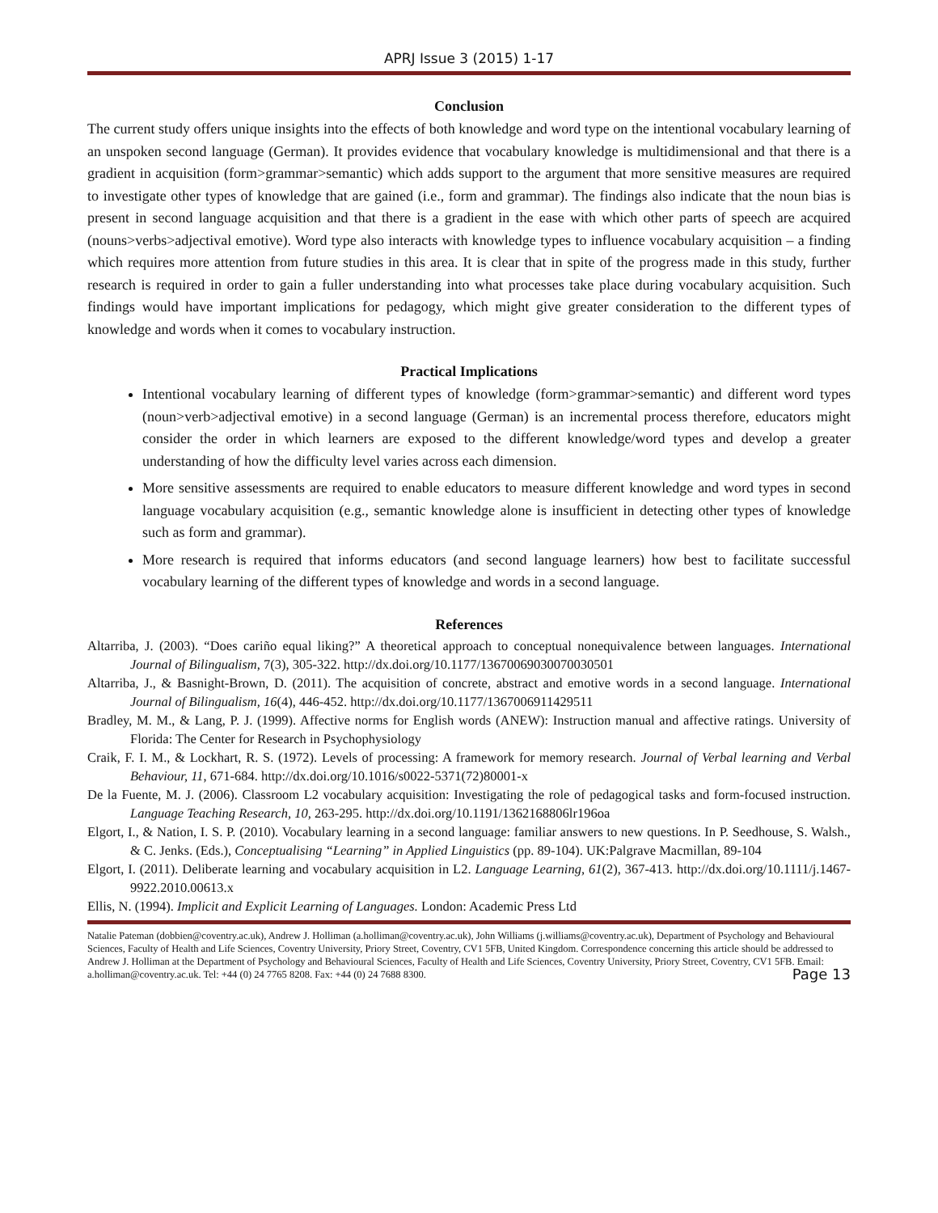APRJ Issue 3 (2015) 1-17
Conclusion
The current study offers unique insights into the effects of both knowledge and word type on the intentional vocabulary learning of an unspoken second language (German). It provides evidence that vocabulary knowledge is multidimensional and that there is a gradient in acquisition (form>grammar>semantic) which adds support to the argument that more sensitive measures are required to investigate other types of knowledge that are gained (i.e., form and grammar). The findings also indicate that the noun bias is present in second language acquisition and that there is a gradient in the ease with which other parts of speech are acquired (nouns>verbs>adjectival emotive). Word type also interacts with knowledge types to influence vocabulary acquisition – a finding which requires more attention from future studies in this area. It is clear that in spite of the progress made in this study, further research is required in order to gain a fuller understanding into what processes take place during vocabulary acquisition. Such findings would have important implications for pedagogy, which might give greater consideration to the different types of knowledge and words when it comes to vocabulary instruction.
Practical Implications
Intentional vocabulary learning of different types of knowledge (form>grammar>semantic) and different word types (noun>verb>adjectival emotive) in a second language (German) is an incremental process therefore, educators might consider the order in which learners are exposed to the different knowledge/word types and develop a greater understanding of how the difficulty level varies across each dimension.
More sensitive assessments are required to enable educators to measure different knowledge and word types in second language vocabulary acquisition (e.g., semantic knowledge alone is insufficient in detecting other types of knowledge such as form and grammar).
More research is required that informs educators (and second language learners) how best to facilitate successful vocabulary learning of the different types of knowledge and words in a second language.
References
Altarriba, J. (2003). “Does cariño equal liking?” A theoretical approach to conceptual nonequivalence between languages. International Journal of Bilingualism, 7(3), 305-322. http://dx.doi.org/10.1177/13670069030070030501
Altarriba, J., & Basnight-Brown, D. (2011). The acquisition of concrete, abstract and emotive words in a second language. International Journal of Bilingualism, 16(4), 446-452. http://dx.doi.org/10.1177/1367006911429511
Bradley, M. M., & Lang, P. J. (1999). Affective norms for English words (ANEW): Instruction manual and affective ratings. University of Florida: The Center for Research in Psychophysiology
Craik, F. I. M., & Lockhart, R. S. (1972). Levels of processing: A framework for memory research. Journal of Verbal learning and Verbal Behaviour, 11, 671-684. http://dx.doi.org/10.1016/s0022-5371(72)80001-x
De la Fuente, M. J. (2006). Classroom L2 vocabulary acquisition: Investigating the role of pedagogical tasks and form-focused instruction. Language Teaching Research, 10, 263-295. http://dx.doi.org/10.1191/1362168806lr196oa
Elgort, I., & Nation, I. S. P. (2010). Vocabulary learning in a second language: familiar answers to new questions. In P. Seedhouse, S. Walsh., & C. Jenks. (Eds.), Conceptualising “Learning” in Applied Linguistics (pp. 89-104). UK:Palgrave Macmillan, 89-104
Elgort, I. (2011). Deliberate learning and vocabulary acquisition in L2. Language Learning, 61(2), 367-413. http://dx.doi.org/10.1111/j.1467-9922.2010.00613.x
Ellis, N. (1994). Implicit and Explicit Learning of Languages. London: Academic Press Ltd
Natalie Pateman (dobbien@coventry.ac.uk), Andrew J. Holliman (a.holliman@coventry.ac.uk), John Williams (j.williams@coventry.ac.uk), Department of Psychology and Behavioural Sciences, Faculty of Health and Life Sciences, Coventry University, Priory Street, Coventry, CV1 5FB, United Kingdom. Correspondence concerning this article should be addressed to Andrew J. Holliman at the Department of Psychology and Behavioural Sciences, Faculty of Health and Life Sciences, Coventry University, Priory Street, Coventry, CV1 5FB. Email: a.holliman@coventry.ac.uk. Tel: +44 (0) 24 7765 8208. Fax: +44 (0) 24 7688 8300. Page 13